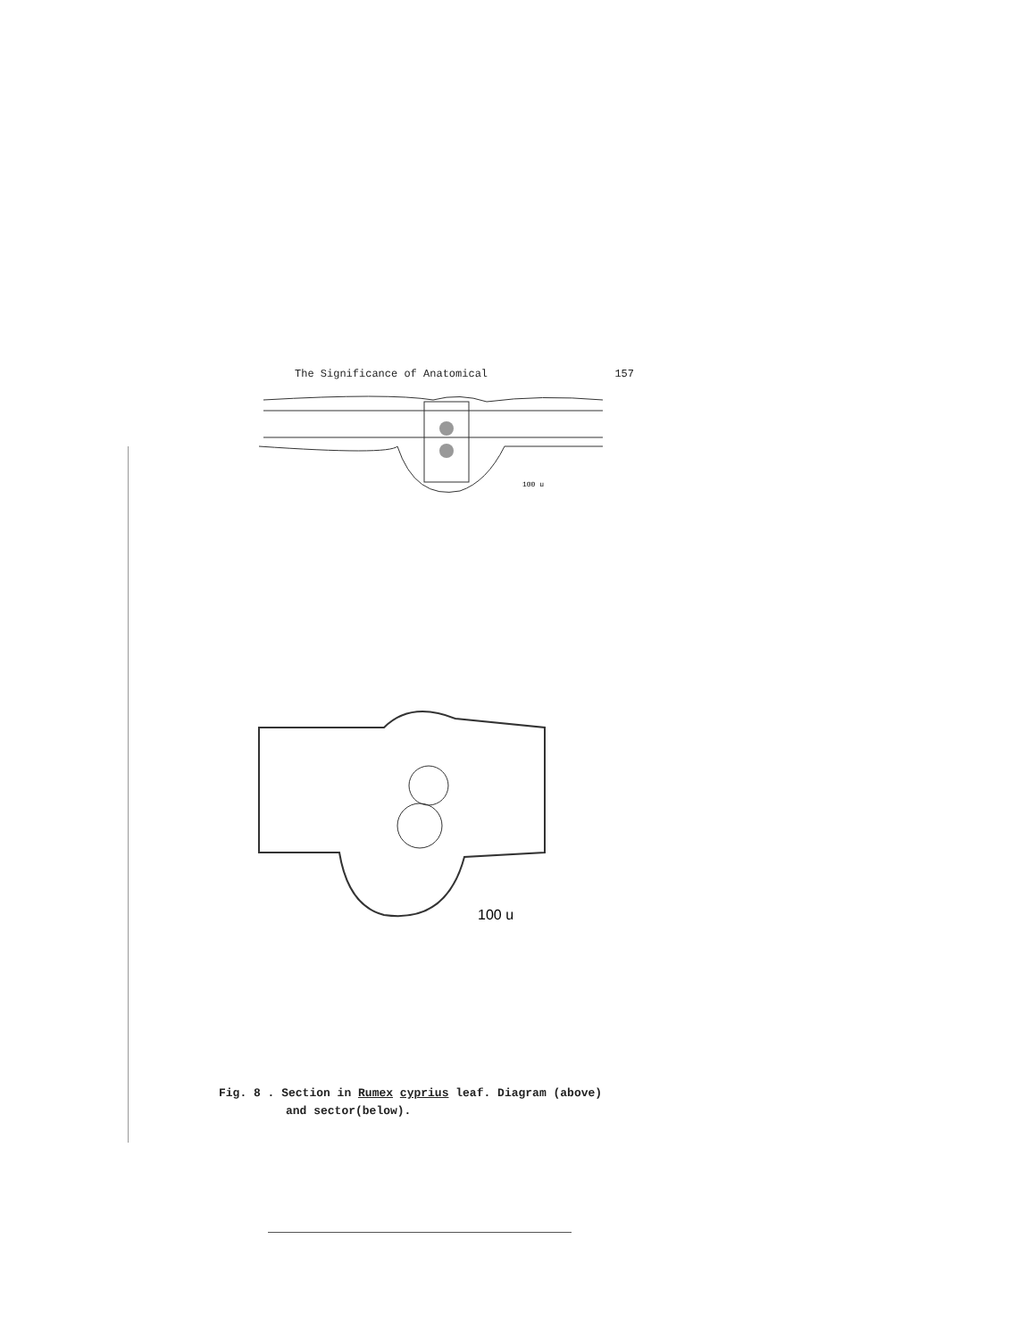The Significance of Anatomical 157
100 u
100 u
Fig. 8 . Section in Rumex cyprius leaf. Diagram (above)
and sector(below).